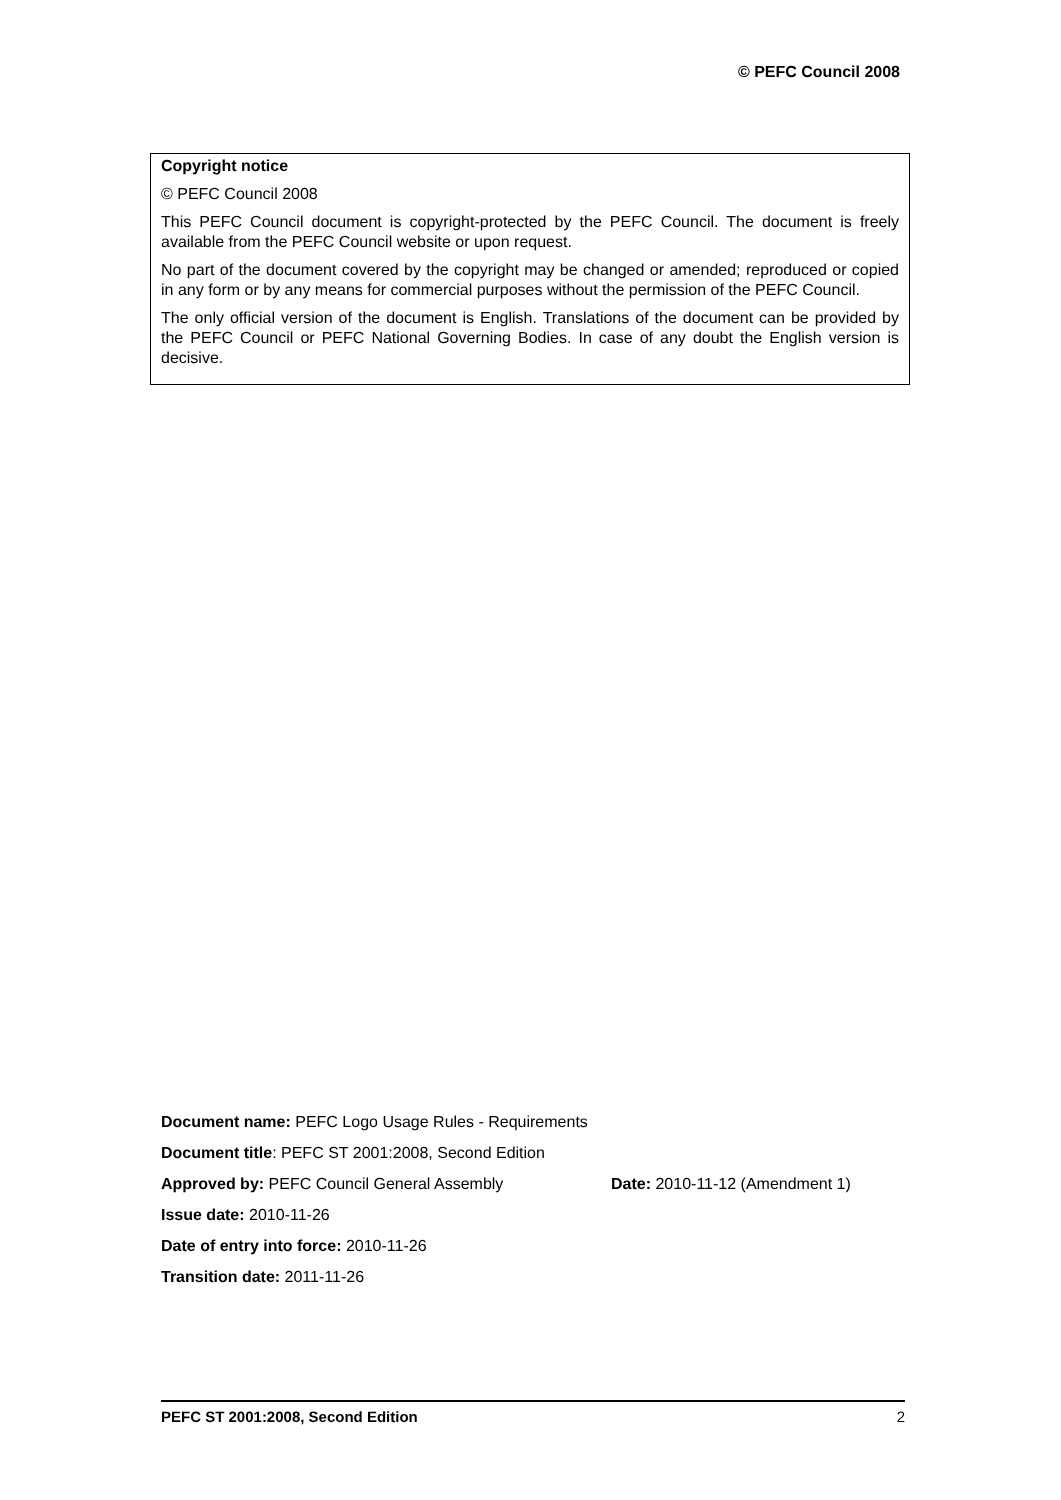© PEFC Council 2008
Copyright notice
© PEFC Council 2008
This PEFC Council document is copyright-protected by the PEFC Council. The document is freely available from the PEFC Council website or upon request.
No part of the document covered by the copyright may be changed or amended; reproduced or copied in any form or by any means for commercial purposes without the permission of the PEFC Council.
The only official version of the document is English. Translations of the document can be provided by the PEFC Council or PEFC National Governing Bodies. In case of any doubt the English version is decisive.
Document name: PEFC Logo Usage Rules - Requirements
Document title: PEFC ST 2001:2008, Second Edition
Approved by: PEFC Council General Assembly Date: 2010-11-12 (Amendment 1)
Issue date: 2010-11-26
Date of entry into force: 2010-11-26
Transition date: 2011-11-26
PEFC ST 2001:2008, Second Edition 2